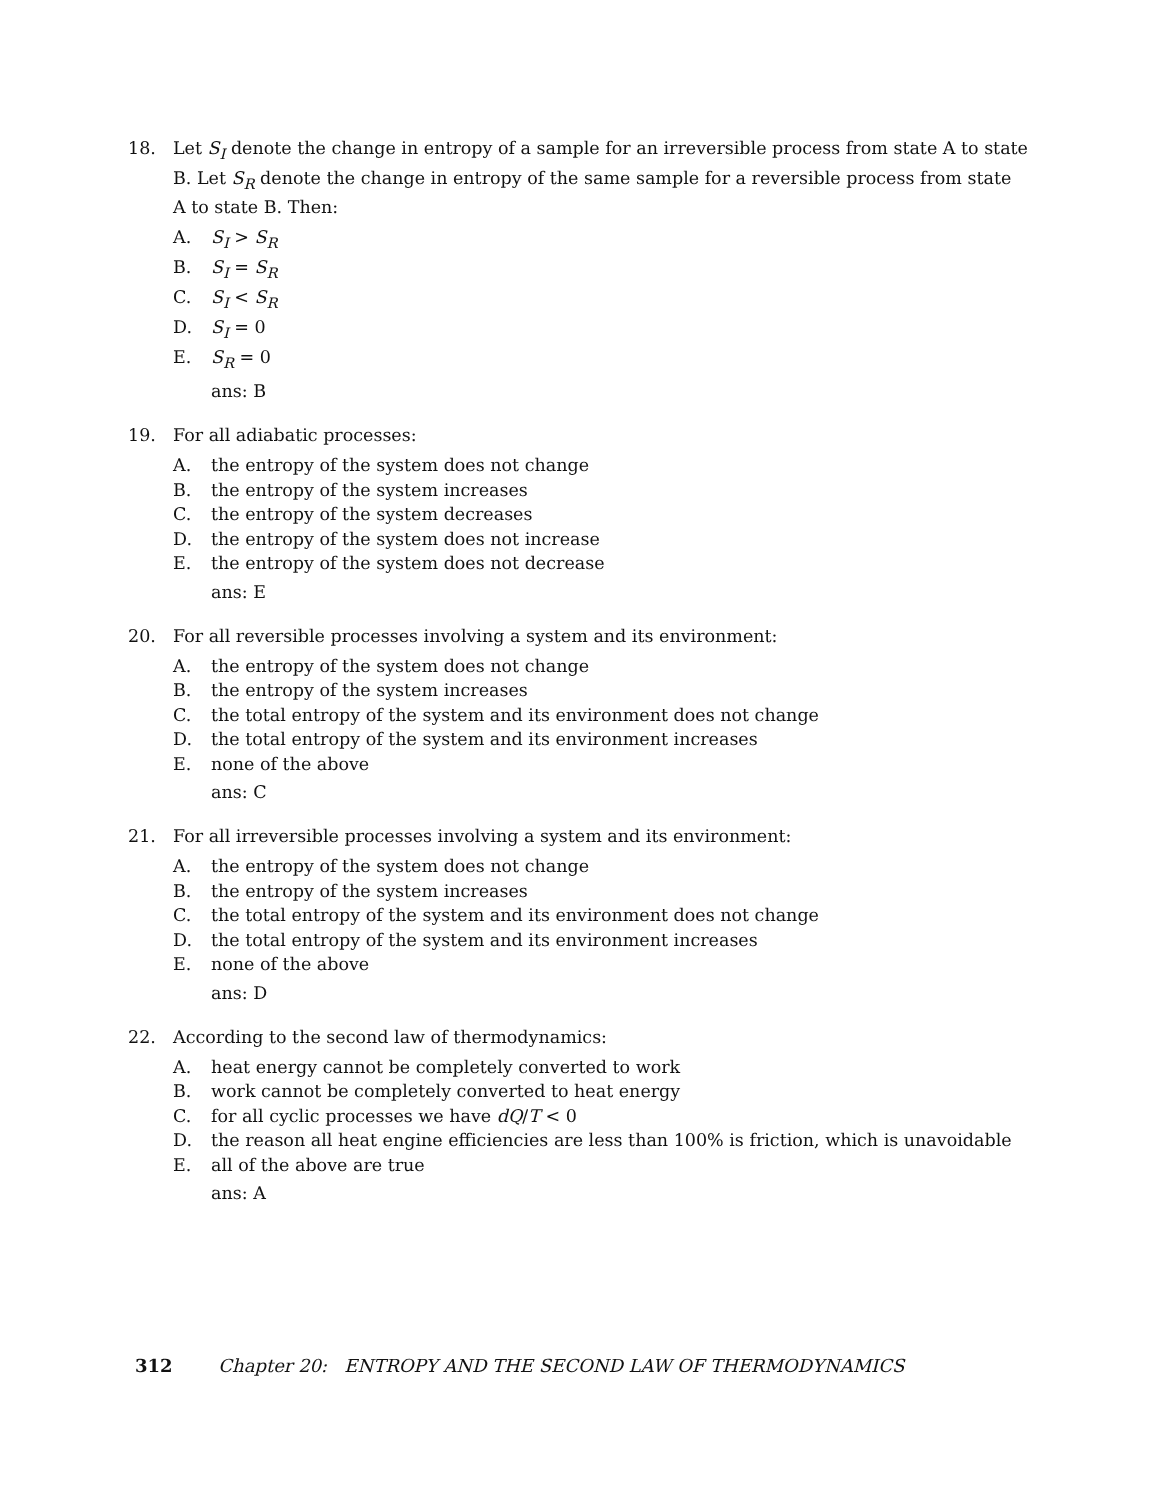18. Let S<sub>I</sub> denote the change in entropy of a sample for an irreversible process from state A to state B. Let S<sub>R</sub> denote the change in entropy of the same sample for a reversible process from state A to state B. Then:
A. S<sub>I</sub> > S<sub>R</sub>
B. S<sub>I</sub> = S<sub>R</sub>
C. S<sub>I</sub> < S<sub>R</sub>
D. S<sub>I</sub> = 0
E. S<sub>R</sub> = 0
ans: B
19. For all adiabatic processes:
A. the entropy of the system does not change
B. the entropy of the system increases
C. the entropy of the system decreases
D. the entropy of the system does not increase
E. the entropy of the system does not decrease
ans: E
20. For all reversible processes involving a system and its environment:
A. the entropy of the system does not change
B. the entropy of the system increases
C. the total entropy of the system and its environment does not change
D. the total entropy of the system and its environment increases
E. none of the above
ans: C
21. For all irreversible processes involving a system and its environment:
A. the entropy of the system does not change
B. the entropy of the system increases
C. the total entropy of the system and its environment does not change
D. the total entropy of the system and its environment increases
E. none of the above
ans: D
22. According to the second law of thermodynamics:
A. heat energy cannot be completely converted to work
B. work cannot be completely converted to heat energy
C. for all cyclic processes we have dQ/T < 0
D. the reason all heat engine efficiencies are less than 100% is friction, which is unavoidable
E. all of the above are true
ans: A
312 Chapter 20: ENTROPY AND THE SECOND LAW OF THERMODYNAMICS